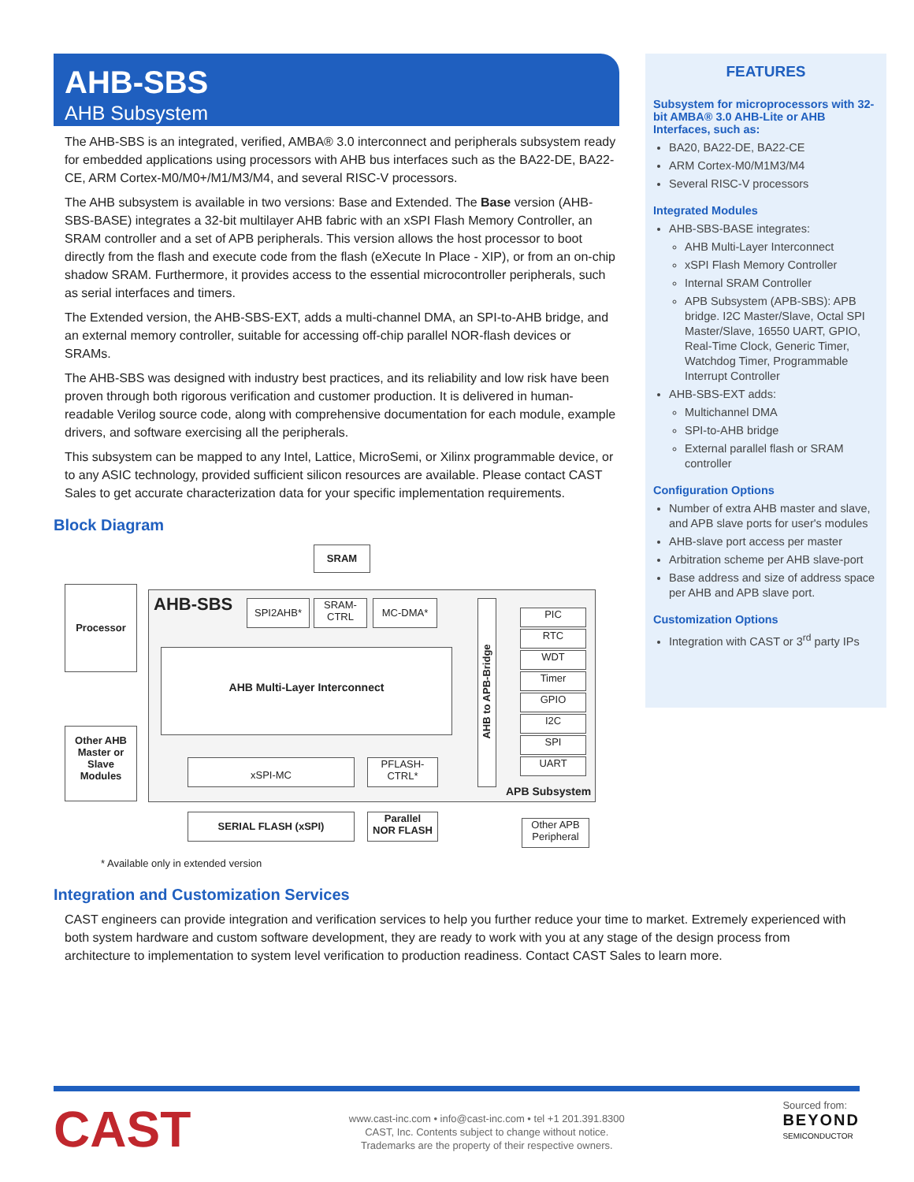AHB-SBS
AHB Subsystem
The AHB-SBS is an integrated, verified, AMBA® 3.0 interconnect and peripherals subsystem ready for embedded applications using processors with AHB bus interfaces such as the BA22-DE, BA22-CE, ARM Cortex-M0/M0+/M1/M3/M4, and several RISC-V processors.
The AHB subsystem is available in two versions: Base and Extended. The Base version (AHB-SBS-BASE) integrates a 32-bit multilayer AHB fabric with an xSPI Flash Memory Controller, an SRAM controller and a set of APB peripherals. This version allows the host processor to boot directly from the flash and execute code from the flash (eXecute In Place - XIP), or from an on-chip shadow SRAM. Furthermore, it provides access to the essential microcontroller peripherals, such as serial interfaces and timers.
The Extended version, the AHB-SBS-EXT, adds a multi-channel DMA, an SPI-to-AHB bridge, and an external memory controller, suitable for accessing off-chip parallel NOR-flash devices or SRAMs.
The AHB-SBS was designed with industry best practices, and its reliability and low risk have been proven through both rigorous verification and customer production. It is delivered in human-readable Verilog source code, along with comprehensive documentation for each module, example drivers, and software exercising all the peripherals.
This subsystem can be mapped to any Intel, Lattice, MicroSemi, or Xilinx programmable device, or to any ASIC technology, provided sufficient silicon resources are available. Please contact CAST Sales to get accurate characterization data for your specific implementation requirements.
Block Diagram
SRAM
Processor
AHB-SBS SPI2AHB*
SRAM-
CTRL
MC-DMA*
AHB Multi-Layer Interconnect
AHB to APB-Bridge
PIC
RTC
WDT
Timer
GPIO
I2C
SPI
UART
APB Subsystem
Other AHB Master or Slave Modules
xSPI-MC
PFLASH-
CTRL*
SERIAL FLASH (xSPI)
Parallel
NOR FLASH
Other APB
Peripheral
* Available only in extended version
Integration and Customization Services
CAST engineers can provide integration and verification services to help you further reduce your time to market. Extremely experienced with both system hardware and custom software development, they are ready to work with you at any stage of the design process from architecture to implementation to system level verification to production readiness. Contact CAST Sales to learn more.
FEATURES
Subsystem for microprocessors with 32-bit AMBA® 3.0 AHB-Lite or AHB Interfaces, such as:
BA20, BA22-DE, BA22-CE
ARM Cortex-M0/M1M3/M4
Several RISC-V processors
Integrated Modules
AHB-SBS-BASE integrates:
AHB Multi-Layer Interconnect
xSPI Flash Memory Controller
Internal SRAM Controller
APB Subsystem (APB-SBS): APB bridge. I2C Master/Slave, Octal SPI Master/Slave, 16550 UART, GPIO, Real-Time Clock, Generic Timer, Watchdog Timer, Programmable Interrupt Controller
AHB-SBS-EXT adds:
Multichannel DMA
SPI-to-AHB bridge
External parallel flash or SRAM controller
Configuration Options
Number of extra AHB master and slave, and APB slave ports for user's modules
AHB-slave port access per master
Arbitration scheme per AHB slave-port
Base address and size of address space per AHB and APB slave port.
Customization Options
Integration with CAST or 3<sup>rd</sup> party IPs
CAST
www.cast-inc.com • info@cast-inc.com • tel +1 201.391.8300
CAST, Inc. Contents subject to change without notice.
Trademarks are the property of their respective owners.
Sourced from:
BEYOND
SEMICONDUCTOR